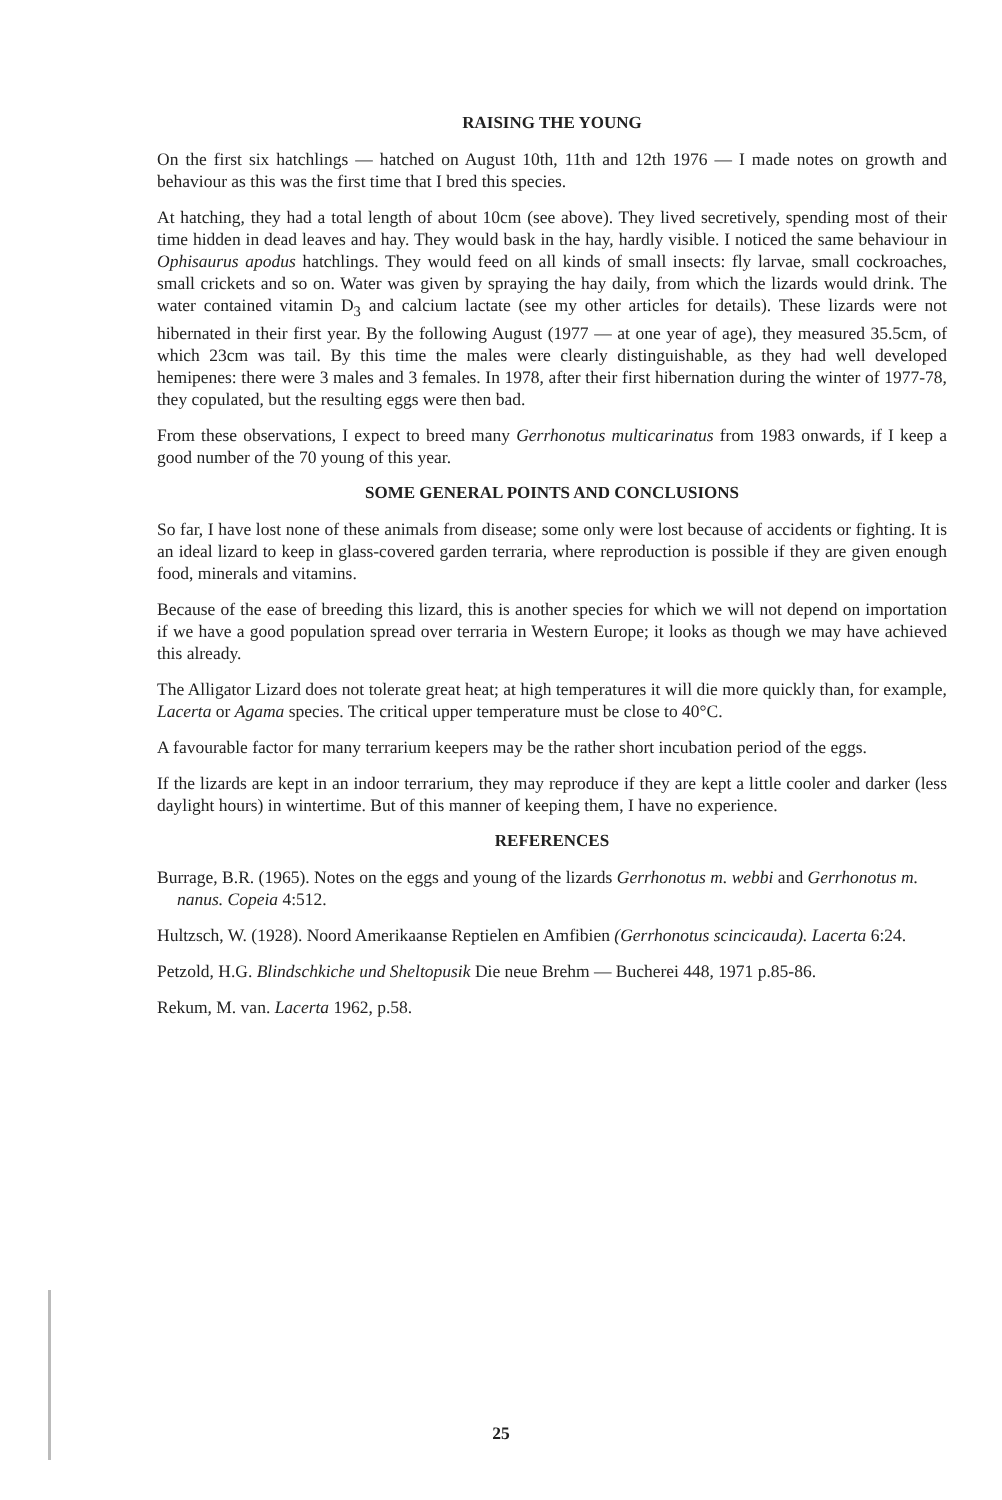RAISING THE YOUNG
On the first six hatchlings — hatched on August 10th, 11th and 12th 1976 — I made notes on growth and behaviour as this was the first time that I bred this species.
At hatching, they had a total length of about 10cm (see above). They lived secretively, spending most of their time hidden in dead leaves and hay. They would bask in the hay, hardly visible. I noticed the same behaviour in Ophisaurus apodus hatchlings. They would feed on all kinds of small insects: fly larvae, small cockroaches, small crickets and so on. Water was given by spraying the hay daily, from which the lizards would drink. The water contained vitamin D<sub>3</sub> and calcium lactate (see my other articles for details). These lizards were not hibernated in their first year. By the following August (1977 — at one year of age), they measured 35.5cm, of which 23cm was tail. By this time the males were clearly distinguishable, as they had well developed hemipenes: there were 3 males and 3 females. In 1978, after their first hibernation during the winter of 1977-78, they copulated, but the resulting eggs were then bad.
From these observations, I expect to breed many Gerrhonotus multicarinatus from 1983 onwards, if I keep a good number of the 70 young of this year.
SOME GENERAL POINTS AND CONCLUSIONS
So far, I have lost none of these animals from disease; some only were lost because of accidents or fighting. It is an ideal lizard to keep in glass-covered garden terraria, where reproduction is possible if they are given enough food, minerals and vitamins.
Because of the ease of breeding this lizard, this is another species for which we will not depend on importation if we have a good population spread over terraria in Western Europe; it looks as though we may have achieved this already.
The Alligator Lizard does not tolerate great heat; at high temperatures it will die more quickly than, for example, Lacerta or Agama species. The critical upper temperature must be close to 40°C.
A favourable factor for many terrarium keepers may be the rather short incubation period of the eggs.
If the lizards are kept in an indoor terrarium, they may reproduce if they are kept a little cooler and darker (less daylight hours) in wintertime. But of this manner of keeping them, I have no experience.
REFERENCES
Burrage, B.R. (1965). Notes on the eggs and young of the lizards Gerrhonotus m. webbi and Gerrhonotus m. nanus. Copeia 4:512.
Hultzsch, W. (1928). Noord Amerikaanse Reptielen en Amfibien (Gerrhonotus scincicauda). Lacerta 6:24.
Petzold, H.G. Blindschkiche und Sheltopusik Die neue Brehm — Bucherei 448, 1971 p.85-86.
Rekum, M. van. Lacerta 1962, p.58.
25